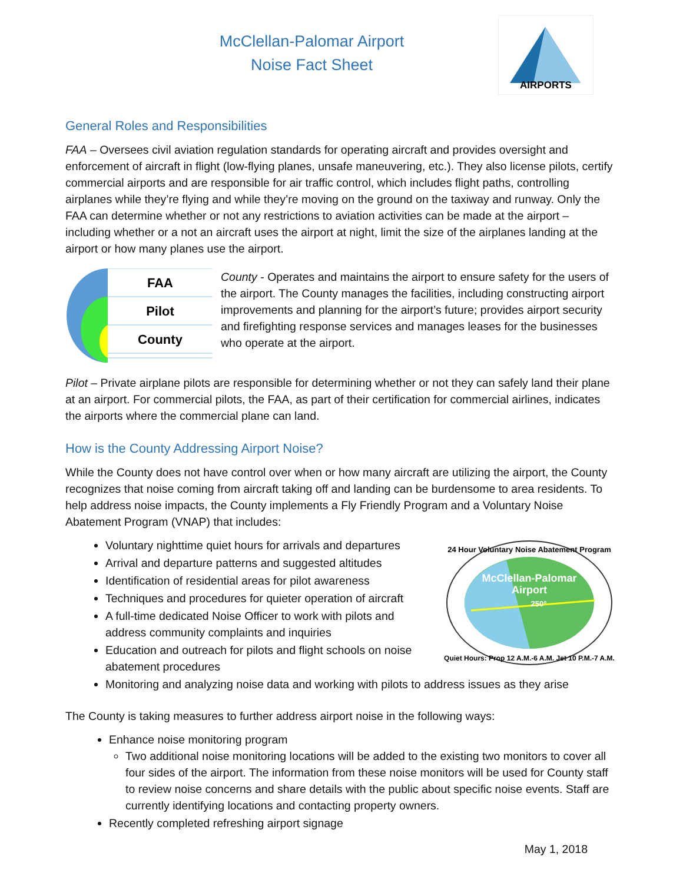AIRPORTS
McClellan-Palomar Airport
Noise Fact Sheet
General Roles and Responsibilities
FAA – Oversees civil aviation regulation standards for operating aircraft and provides oversight and enforcement of aircraft in flight (low-flying planes, unsafe maneuvering, etc.). They also license pilots, certify commercial airports and are responsible for air traffic control, which includes flight paths, controlling airplanes while they’re flying and while they’re moving on the ground on the taxiway and runway. Only the FAA can determine whether or not any restrictions to aviation activities can be made at the airport – including whether or a not an aircraft uses the airport at night, limit the size of the airplanes landing at the airport or how many planes use the airport.
FAA
Pilot
County
County - Operates and maintains the airport to ensure safety for the users of the airport. The County manages the facilities, including constructing airport improvements and planning for the airport’s future; provides airport security and firefighting response services and manages leases for the businesses who operate at the airport.
Pilot – Private airplane pilots are responsible for determining whether or not they can safely land their plane at an airport. For commercial pilots, the FAA, as part of their certification for commercial airlines, indicates the airports where the commercial plane can land.
How is the County Addressing Airport Noise?
While the County does not have control over when or how many aircraft are utilizing the airport, the County recognizes that noise coming from aircraft taking off and landing can be burdensome to area residents. To help address noise impacts, the County implements a Fly Friendly Program and a Voluntary Noise Abatement Program (VNAP) that includes:
McClellan-Palomar
Airport
250°
24 Hour Voluntary Noise Abatement Program
Quiet Hours: Prop 12 A.M.-6 A.M. Jet 10 P.M.-7 A.M.
Voluntary nighttime quiet hours for arrivals and departures
Arrival and departure patterns and suggested altitudes
Identification of residential areas for pilot awareness
Techniques and procedures for quieter operation of aircraft
A full-time dedicated Noise Officer to work with pilots and address community complaints and inquiries
Education and outreach for pilots and flight schools on noise abatement procedures
Monitoring and analyzing noise data and working with pilots to address issues as they arise
The County is taking measures to further address airport noise in the following ways:
Enhance noise monitoring program
Two additional noise monitoring locations will be added to the existing two monitors to cover all four sides of the airport. The information from these noise monitors will be used for County staff to review noise concerns and share details with the public about specific noise events. Staff are currently identifying locations and contacting property owners.
Recently completed refreshing airport signage
May 1, 2018